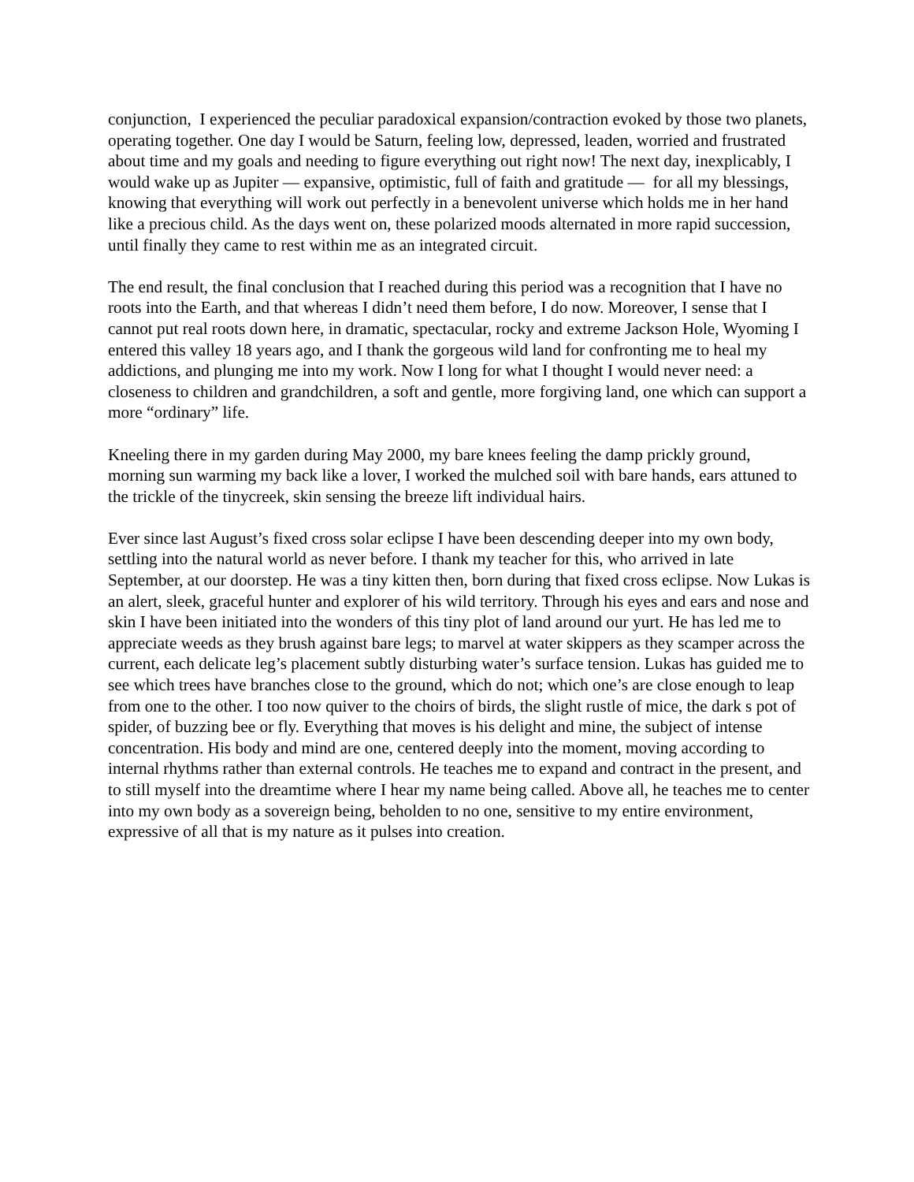conjunction, I experienced the peculiar paradoxical expansion/contraction evoked by those two planets, operating together. One day I would be Saturn, feeling low, depressed, leaden, worried and frustrated about time and my goals and needing to figure everything out right now! The next day, inexplicably, I would wake up as Jupiter — expansive, optimistic, full of faith and gratitude — for all my blessings, knowing that everything will work out perfectly in a benevolent universe which holds me in her hand like a precious child. As the days went on, these polarized moods alternated in more rapid succession, until finally they came to rest within me as an integrated circuit.
The end result, the final conclusion that I reached during this period was a recognition that I have no roots into the Earth, and that whereas I didn’t need them before, I do now. Moreover, I sense that I cannot put real roots down here, in dramatic, spectacular, rocky and extreme Jackson Hole, Wyoming I entered this valley 18 years ago, and I thank the gorgeous wild land for confronting me to heal my addictions, and plunging me into my work. Now I long for what I thought I would never need: a closeness to children and grandchildren, a soft and gentle, more forgiving land, one which can support a more “ordinary” life.
Kneeling there in my garden during May 2000, my bare knees feeling the damp prickly ground, morning sun warming my back like a lover, I worked the mulched soil with bare hands, ears attuned to the trickle of the tinycreek, skin sensing the breeze lift individual hairs.
Ever since last August’s fixed cross solar eclipse I have been descending deeper into my own body, settling into the natural world as never before. I thank my teacher for this, who arrived in late September, at our doorstep. He was a tiny kitten then, born during that fixed cross eclipse. Now Lukas is an alert, sleek, graceful hunter and explorer of his wild territory. Through his eyes and ears and nose and skin I have been initiated into the wonders of this tiny plot of land around our yurt. He has led me to appreciate weeds as they brush against bare legs; to marvel at water skippers as they scamper across the current, each delicate leg’s placement subtly disturbing water’s surface tension. Lukas has guided me to see which trees have branches close to the ground, which do not; which one’s are close enough to leap from one to the other. I too now quiver to the choirs of birds, the slight rustle of mice, the dark s pot of spider, of buzzing bee or fly. Everything that moves is his delight and mine, the subject of intense concentration. His body and mind are one, centered deeply into the moment, moving according to internal rhythms rather than external controls. He teaches me to expand and contract in the present, and to still myself into the dreamtime where I hear my name being called. Above all, he teaches me to center into my own body as a sovereign being, beholden to no one, sensitive to my entire environment, expressive of all that is my nature as it pulses into creation.